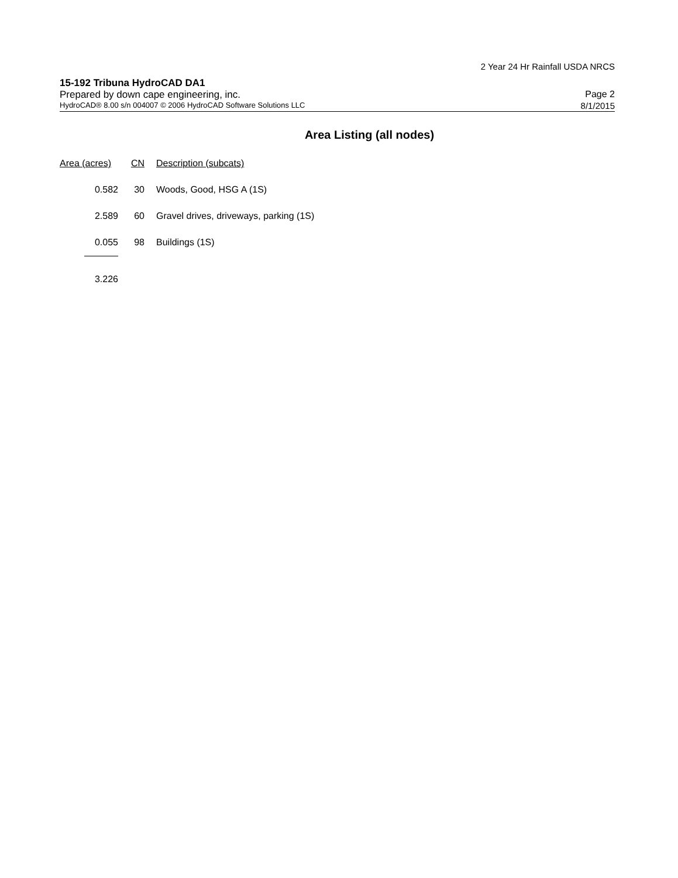2 Year 24 Hr Rainfall USDA NRCS
15-192 Tribuna HydroCAD DA1
Prepared by down cape engineering, inc. Page 2
HydroCAD® 8.00 s/n 004007 © 2006 HydroCAD Software Solutions LLC 8/1/2015
Area Listing (all nodes)
| Area (acres) | CN | Description (subcats) |
| --- | --- | --- |
| 0.582 | 30 | Woods, Good, HSG A (1S) |
| 2.589 | 60 | Gravel drives, driveways, parking (1S) |
| 0.055 | 98 | Buildings (1S) |
| 3.226 | | |